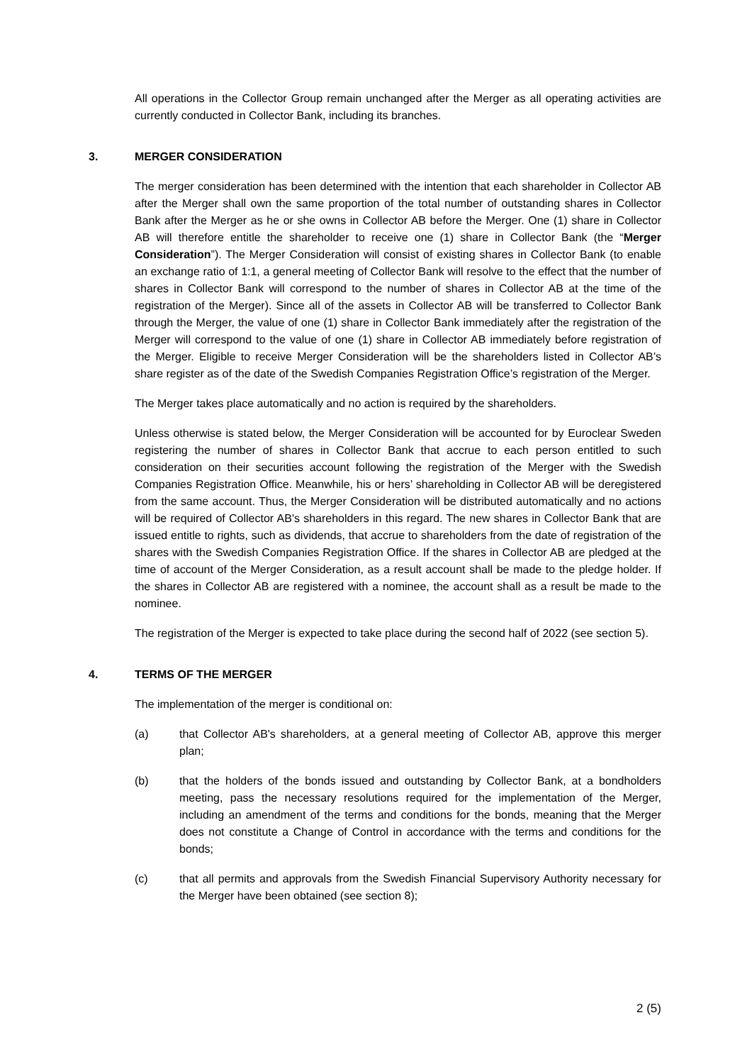All operations in the Collector Group remain unchanged after the Merger as all operating activities are currently conducted in Collector Bank, including its branches.
3. MERGER CONSIDERATION
The merger consideration has been determined with the intention that each shareholder in Collector AB after the Merger shall own the same proportion of the total number of outstanding shares in Collector Bank after the Merger as he or she owns in Collector AB before the Merger. One (1) share in Collector AB will therefore entitle the shareholder to receive one (1) share in Collector Bank (the “Merger Consideration”). The Merger Consideration will consist of existing shares in Collector Bank (to enable an exchange ratio of 1:1, a general meeting of Collector Bank will resolve to the effect that the number of shares in Collector Bank will correspond to the number of shares in Collector AB at the time of the registration of the Merger). Since all of the assets in Collector AB will be transferred to Collector Bank through the Merger, the value of one (1) share in Collector Bank immediately after the registration of the Merger will correspond to the value of one (1) share in Collector AB immediately before registration of the Merger. Eligible to receive Merger Consideration will be the shareholders listed in Collector AB’s share register as of the date of the Swedish Companies Registration Office’s registration of the Merger.
The Merger takes place automatically and no action is required by the shareholders.
Unless otherwise is stated below, the Merger Consideration will be accounted for by Euroclear Sweden registering the number of shares in Collector Bank that accrue to each person entitled to such consideration on their securities account following the registration of the Merger with the Swedish Companies Registration Office. Meanwhile, his or hers’ shareholding in Collector AB will be deregistered from the same account. Thus, the Merger Consideration will be distributed automatically and no actions will be required of Collector AB's shareholders in this regard. The new shares in Collector Bank that are issued entitle to rights, such as dividends, that accrue to shareholders from the date of registration of the shares with the Swedish Companies Registration Office. If the shares in Collector AB are pledged at the time of account of the Merger Consideration, as a result account shall be made to the pledge holder. If the shares in Collector AB are registered with a nominee, the account shall as a result be made to the nominee.
The registration of the Merger is expected to take place during the second half of 2022 (see section 5).
4. TERMS OF THE MERGER
The implementation of the merger is conditional on:
(a) that Collector AB's shareholders, at a general meeting of Collector AB, approve this merger plan;
(b) that the holders of the bonds issued and outstanding by Collector Bank, at a bondholders meeting, pass the necessary resolutions required for the implementation of the Merger, including an amendment of the terms and conditions for the bonds, meaning that the Merger does not constitute a Change of Control in accordance with the terms and conditions for the bonds;
(c) that all permits and approvals from the Swedish Financial Supervisory Authority necessary for the Merger have been obtained (see section 8);
2 (5)